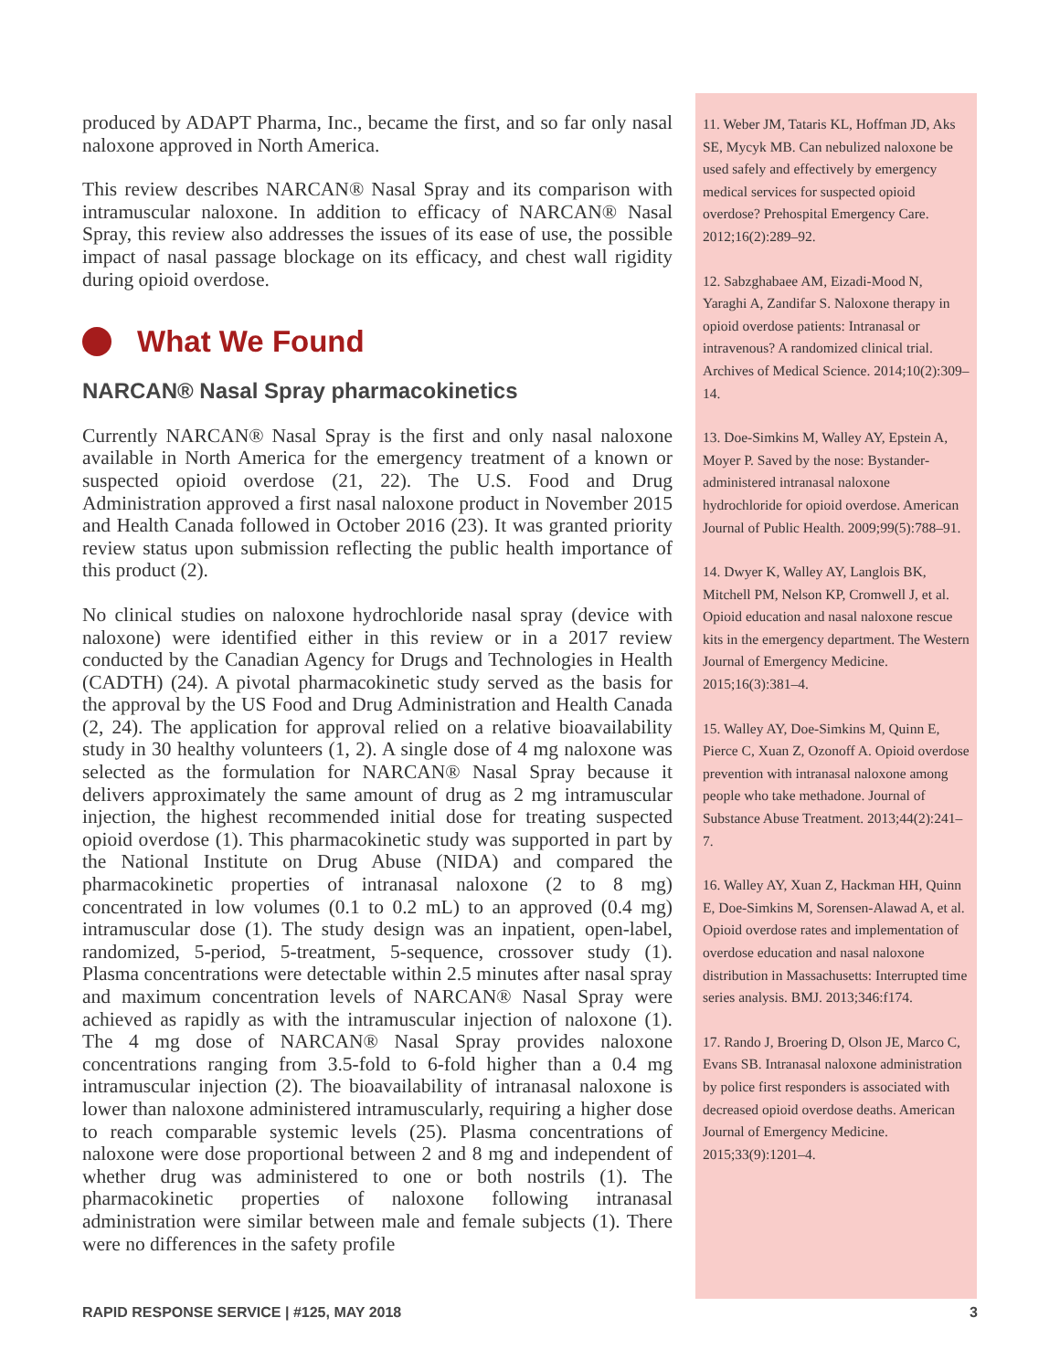produced by ADAPT Pharma, Inc., became the first, and so far only nasal naloxone approved in North America.
This review describes NARCAN® Nasal Spray and its comparison with intramuscular naloxone. In addition to efficacy of NARCAN® Nasal Spray, this review also addresses the issues of its ease of use, the possible impact of nasal passage blockage on its efficacy, and chest wall rigidity during opioid overdose.
What We Found
NARCAN® Nasal Spray pharmacokinetics
Currently NARCAN® Nasal Spray is the first and only nasal naloxone available in North America for the emergency treatment of a known or suspected opioid overdose (21, 22). The U.S. Food and Drug Administration approved a first nasal naloxone product in November 2015 and Health Canada followed in October 2016 (23). It was granted priority review status upon submission reflecting the public health importance of this product (2).
No clinical studies on naloxone hydrochloride nasal spray (device with naloxone) were identified either in this review or in a 2017 review conducted by the Canadian Agency for Drugs and Technologies in Health (CADTH) (24). A pivotal pharmacokinetic study served as the basis for the approval by the US Food and Drug Administration and Health Canada (2, 24). The application for approval relied on a relative bioavailability study in 30 healthy volunteers (1, 2). A single dose of 4 mg naloxone was selected as the formulation for NARCAN® Nasal Spray because it delivers approximately the same amount of drug as 2 mg intramuscular injection, the highest recommended initial dose for treating suspected opioid overdose (1). This pharmacokinetic study was supported in part by the National Institute on Drug Abuse (NIDA) and compared the pharmacokinetic properties of intranasal naloxone (2 to 8 mg) concentrated in low volumes (0.1 to 0.2 mL) to an approved (0.4 mg) intramuscular dose (1). The study design was an inpatient, open-label, randomized, 5-period, 5-treatment, 5-sequence, crossover study (1). Plasma concentrations were detectable within 2.5 minutes after nasal spray and maximum concentration levels of NARCAN® Nasal Spray were achieved as rapidly as with the intramuscular injection of naloxone (1). The 4 mg dose of NARCAN® Nasal Spray provides naloxone concentrations ranging from 3.5-fold to 6-fold higher than a 0.4 mg intramuscular injection (2). The bioavailability of intranasal naloxone is lower than naloxone administered intramuscularly, requiring a higher dose to reach comparable systemic levels (25). Plasma concentrations of naloxone were dose proportional between 2 and 8 mg and independent of whether drug was administered to one or both nostrils (1). The pharmacokinetic properties of naloxone following intranasal administration were similar between male and female subjects (1). There were no differences in the safety profile
11. Weber JM, Tataris KL, Hoffman JD, Aks SE, Mycyk MB. Can nebulized naloxone be used safely and effectively by emergency medical services for suspected opioid overdose? Prehospital Emergency Care. 2012;16(2):289–92.
12. Sabzghabaee AM, Eizadi-Mood N, Yaraghi A, Zandifar S. Naloxone therapy in opioid overdose patients: Intranasal or intravenous? A randomized clinical trial. Archives of Medical Science. 2014;10(2):309–14.
13. Doe-Simkins M, Walley AY, Epstein A, Moyer P. Saved by the nose: Bystander-administered intranasal naloxone hydrochloride for opioid overdose. American Journal of Public Health. 2009;99(5):788–91.
14. Dwyer K, Walley AY, Langlois BK, Mitchell PM, Nelson KP, Cromwell J, et al. Opioid education and nasal naloxone rescue kits in the emergency department. The Western Journal of Emergency Medicine. 2015;16(3):381–4.
15. Walley AY, Doe-Simkins M, Quinn E, Pierce C, Xuan Z, Ozonoff A. Opioid overdose prevention with intranasal naloxone among people who take methadone. Journal of Substance Abuse Treatment. 2013;44(2):241–7.
16. Walley AY, Xuan Z, Hackman HH, Quinn E, Doe-Simkins M, Sorensen-Alawad A, et al. Opioid overdose rates and implementation of overdose education and nasal naloxone distribution in Massachusetts: Interrupted time series analysis. BMJ. 2013;346:f174.
17. Rando J, Broering D, Olson JE, Marco C, Evans SB. Intranasal naloxone administration by police first responders is associated with decreased opioid overdose deaths. American Journal of Emergency Medicine. 2015;33(9):1201–4.
RAPID RESPONSE SERVICE | #125, MAY 2018 3